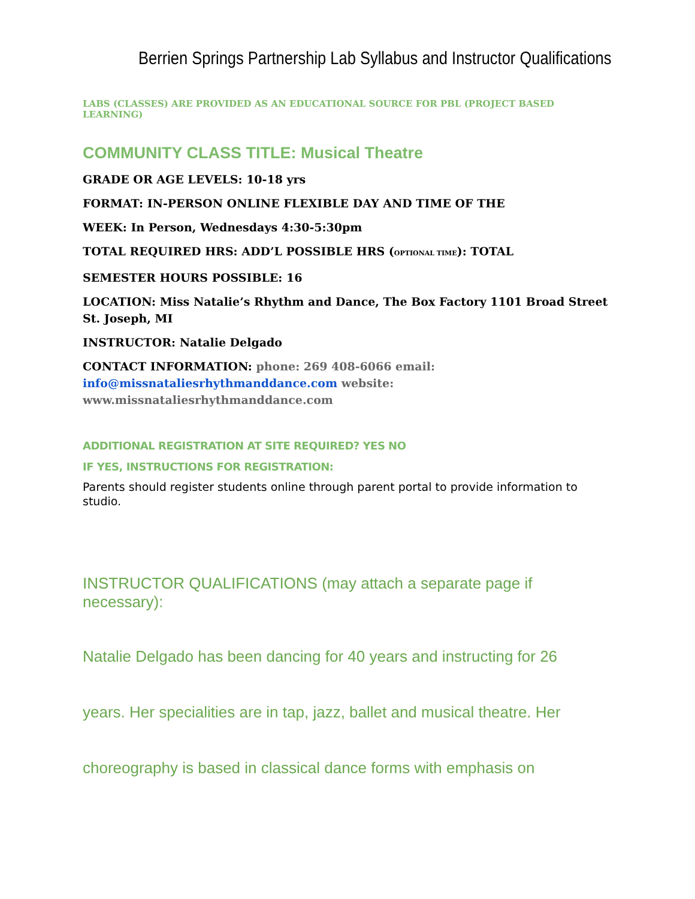Berrien Springs Partnership Lab Syllabus and Instructor Qualifications
LABS (CLASSES) ARE PROVIDED AS AN EDUCATIONAL SOURCE FOR PBL (PROJECT BASED LEARNING)
COMMUNITY CLASS TITLE: Musical Theatre
GRADE OR AGE LEVELS: 10-18 yrs
FORMAT: IN-PERSON ONLINE FLEXIBLE DAY AND TIME OF THE
WEEK: In Person, Wednesdays 4:30-5:30pm
TOTAL REQUIRED HRS: ADD’L POSSIBLE HRS (OPTIONAL TIME): TOTAL
SEMESTER HOURS POSSIBLE: 16
LOCATION: Miss Natalie’s Rhythm and Dance, The Box Factory 1101 Broad Street St. Joseph, MI
INSTRUCTOR: Natalie Delgado
CONTACT INFORMATION: phone: 269 408-6066 email:
info@missnataliesrhythmanddance.com website:
www.missnataliesrhythmanddance.com
ADDITIONAL REGISTRATION AT SITE REQUIRED? YES NO
IF YES, INSTRUCTIONS FOR REGISTRATION:
Parents should register students online through parent portal to provide information to studio.
INSTRUCTOR QUALIFICATIONS (may attach a separate page if necessary):
Natalie Delgado has been dancing for 40 years and instructing for 26
years. Her specialities are in tap, jazz, ballet and musical theatre. Her
choreography is based in classical dance forms with emphasis on